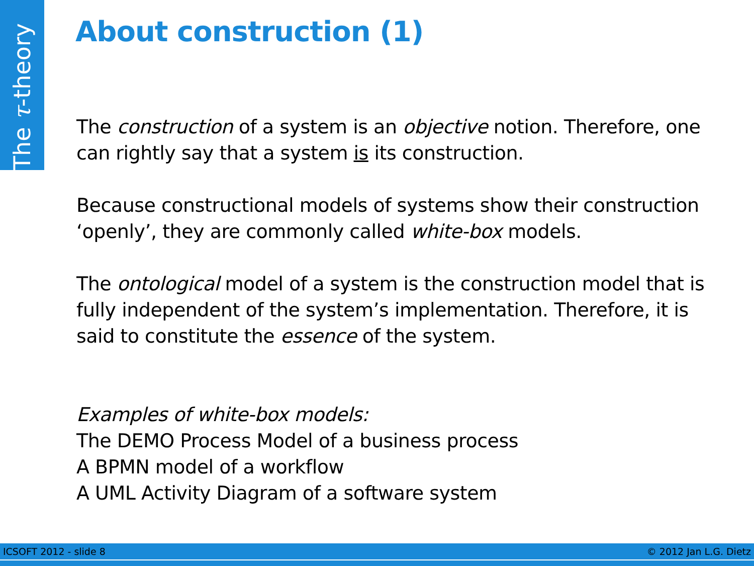The τ-theory
About construction (1)
The construction of a system is an objective notion. Therefore, one can rightly say that a system is its construction.
Because constructional models of systems show their construction ‘openly’, they are commonly called white-box models.
The ontological model of a system is the construction model that is fully independent of the system’s implementation. Therefore, it is said to constitute the essence of the system.
Examples of white-box models:
The DEMO Process Model of a business process
A BPMN model of a workflow
A UML Activity Diagram of a software system
ICSOFT 2012 - slide 8 © 2012 Jan L.G. Dietz